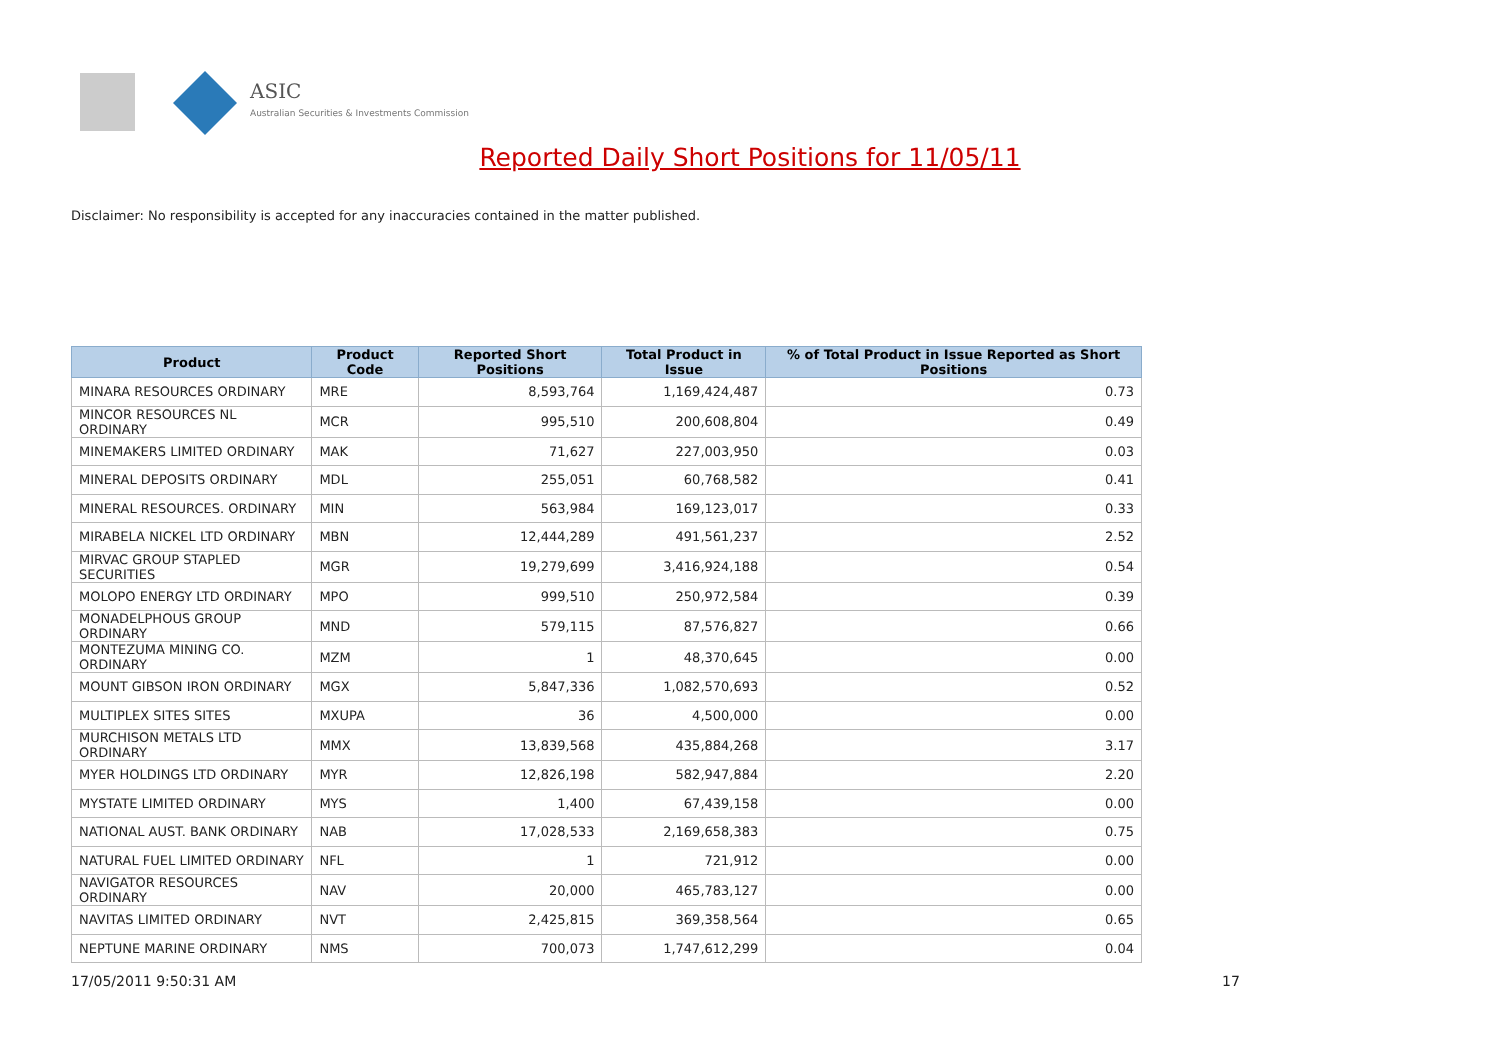ASIC
Australian Securities & Investments Commission
Reported Daily Short Positions for 11/05/11
Disclaimer: No responsibility is accepted for any inaccuracies contained in the matter published.
| Product | Product Code | Reported Short Positions | Total Product in Issue | % of Total Product in Issue Reported as Short Positions |
| --- | --- | --- | --- | --- |
| MINARA RESOURCES ORDINARY | MRE | 8,593,764 | 1,169,424,487 | 0.73 |
| MINCOR RESOURCES NL ORDINARY | MCR | 995,510 | 200,608,804 | 0.49 |
| MINEMAKERS LIMITED ORDINARY | MAK | 71,627 | 227,003,950 | 0.03 |
| MINERAL DEPOSITS ORDINARY | MDL | 255,051 | 60,768,582 | 0.41 |
| MINERAL RESOURCES. ORDINARY | MIN | 563,984 | 169,123,017 | 0.33 |
| MIRABELA NICKEL LTD ORDINARY | MBN | 12,444,289 | 491,561,237 | 2.52 |
| MIRVAC GROUP STAPLED SECURITIES | MGR | 19,279,699 | 3,416,924,188 | 0.54 |
| MOLOPO ENERGY LTD ORDINARY | MPO | 999,510 | 250,972,584 | 0.39 |
| MONADELPHOUS GROUP ORDINARY | MND | 579,115 | 87,576,827 | 0.66 |
| MONTEZUMA MINING CO. ORDINARY | MZM | 1 | 48,370,645 | 0.00 |
| MOUNT GIBSON IRON ORDINARY | MGX | 5,847,336 | 1,082,570,693 | 0.52 |
| MULTIPLEX SITES SITES | MXUPA | 36 | 4,500,000 | 0.00 |
| MURCHISON METALS LTD ORDINARY | MMX | 13,839,568 | 435,884,268 | 3.17 |
| MYER HOLDINGS LTD ORDINARY | MYR | 12,826,198 | 582,947,884 | 2.20 |
| MYSTATE LIMITED ORDINARY | MYS | 1,400 | 67,439,158 | 0.00 |
| NATIONAL AUST. BANK ORDINARY | NAB | 17,028,533 | 2,169,658,383 | 0.75 |
| NATURAL FUEL LIMITED ORDINARY | NFL | 1 | 721,912 | 0.00 |
| NAVIGATOR RESOURCES ORDINARY | NAV | 20,000 | 465,783,127 | 0.00 |
| NAVITAS LIMITED ORDINARY | NVT | 2,425,815 | 369,358,564 | 0.65 |
| NEPTUNE MARINE ORDINARY | NMS | 700,073 | 1,747,612,299 | 0.04 |
17/05/2011 9:50:31 AM 17